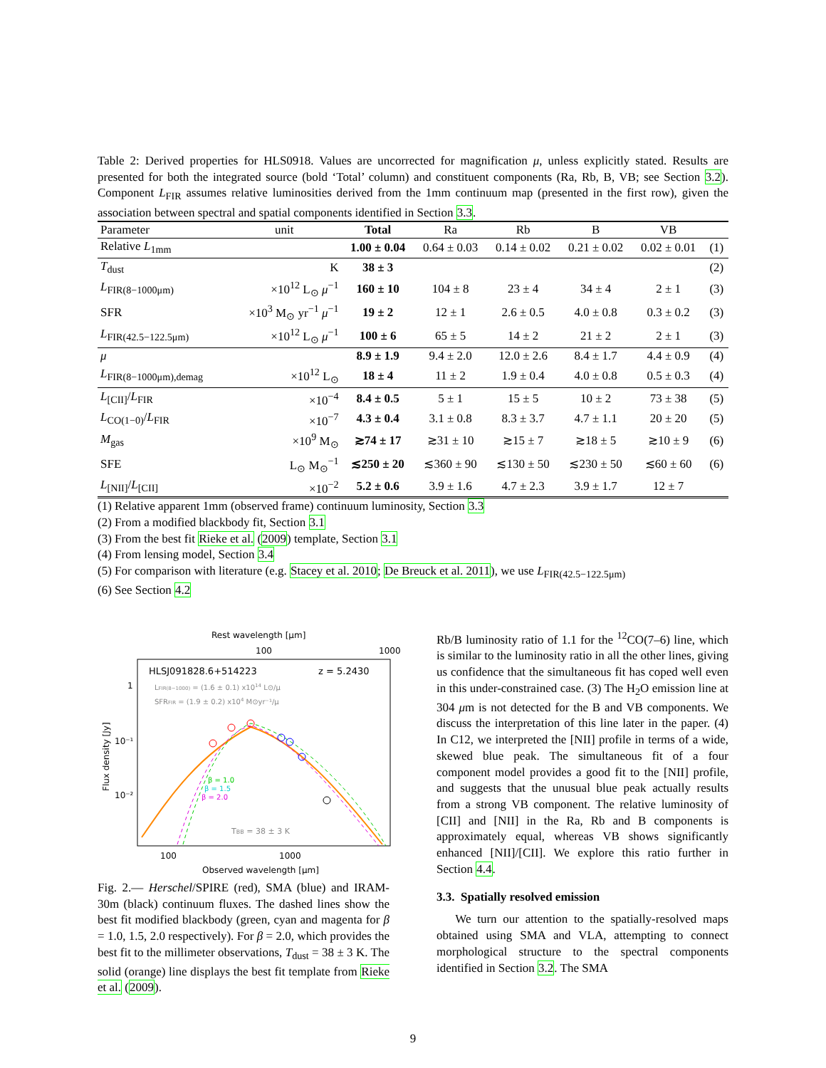Table 2: Derived properties for HLS0918. Values are uncorrected for magnification μ, unless explicitly stated. Results are presented for both the integrated source (bold ‘Total’ column) and constituent components (Ra, Rb, B, VB; see Section 3.2). Component L<sub>FIR</sub> assumes relative luminosities derived from the 1mm continuum map (presented in the first row), given the association between spectral and spatial components identified in Section 3.3.
| Parameter | unit | Total | Ra | Rb | B | VB | |
| --- | --- | --- | --- | --- | --- | --- | --- |
| Relative L<sub>1mm</sub> | | 1.00 ± 0.04 | 0.64 ± 0.03 | 0.14 ± 0.02 | 0.21 ± 0.02 | 0.02 ± 0.01 | (1) |
| T<sub>dust</sub> | K | 38 ± 3 | | | | | (2) |
| L<sub>FIR(8−1000μm)</sub> | ×10<sup>12</sup> L<sub>⊙</sub> μ<sup>−1</sup> | 160 ± 10 | 104 ± 8 | 23 ± 4 | 34 ± 4 | 2 ± 1 | (3) |
| SFR | ×10<sup>3</sup> M<sub>⊙</sub> yr<sup>−1</sup> μ<sup>−1</sup> | 19 ± 2 | 12 ± 1 | 2.6 ± 0.5 | 4.0 ± 0.8 | 0.3 ± 0.2 | (3) |
| L<sub>FIR(42.5−122.5μm)</sub> | ×10<sup>12</sup> L<sub>⊙</sub> μ<sup>−1</sup> | 100 ± 6 | 65 ± 5 | 14 ± 2 | 21 ± 2 | 2 ± 1 | (3) |
| μ | | 8.9 ± 1.9 | 9.4 ± 2.0 | 12.0 ± 2.6 | 8.4 ± 1.7 | 4.4 ± 0.9 | (4) |
| L<sub>FIR(8−1000μm),demag</sub> | ×10<sup>12</sup> L<sub>⊙</sub> | 18 ± 4 | 11 ± 2 | 1.9 ± 0.4 | 4.0 ± 0.8 | 0.5 ± 0.3 | (4) |
| L<sub>[CII]</sub>/ L<sub>FIR</sub> | ×10<sup>−4</sup> | 8.4 ± 0.5 | 5 ± 1 | 15 ± 5 | 10 ± 2 | 73 ± 38 | (5) |
| L<sub>CO(1−0)</sub>/ L<sub>FIR</sub> | ×10<sup>−7</sup> | 4.3 ± 0.4 | 3.1 ± 0.8 | 8.3 ± 3.7 | 4.7 ± 1.1 | 20 ± 20 | (5) |
| M<sub>gas</sub> | ×10<sup>9</sup> M<sub>⊙</sub> | ≳74 ± 17 | ≳31 ± 10 | ≳15 ± 7 | ≳18 ± 5 | ≳10 ± 9 | (6) |
| SFE | L<sub>⊙</sub> M<sub>⊙</sub><sup>−1</sup> | ≲250 ± 20 | ≲360 ± 90 | ≲130 ± 50 | ≲230 ± 50 | ≲60 ± 60 | (6) |
| L<sub>[NII]</sub>/ L<sub>[CII]</sub> | ×10<sup>−2</sup> | 5.2 ± 0.6 | 3.9 ± 1.6 | 4.7 ± 2.3 | 3.9 ± 1.7 | 12 ± 7 | |
(1) Relative apparent 1mm (observed frame) continuum luminosity, Section 3.3
(2) From a modified blackbody fit, Section 3.1
(3) From the best fit Rieke et al. (2009) template, Section 3.1
(4) From lensing model, Section 3.4
(5) For comparison with literature (e.g. Stacey et al. 2010; De Breuck et al. 2011), we use L<sub>FIR(42.5−122.5μm)</sub>
(6) See Section 4.2
Rest wavelength [μm]
100
1000
HLSJ091828.6+514223
z = 5.2430
LFIR(8−1000) = (1.6 ± 0.1) x1014 L⊙/μ
SFRFIR = (1.9 ± 0.2) x104 M⊙yr⁻¹/μ
1
10⁻¹
10⁻²
Flux density [Jy]
β = 1.0
β = 1.5
β = 2.0
TBB = 38 ± 3 K
100
1000
Observed wavelength [μm]
Fig. 2.— Herschel/SPIRE (red), SMA (blue) and IRAM-30m (black) continuum fluxes. The dashed lines show the best fit modified blackbody (green, cyan and magenta for β = 1.0, 1.5, 2.0 respectively). For β = 2.0, which provides the best fit to the millimeter observations, T<sub>dust</sub> = 38 ± 3 K. The solid (orange) line displays the best fit template from Rieke et al. (2009).
Rb/B luminosity ratio of 1.1 for the <sup>12</sup>CO(7–6) line, which is similar to the luminosity ratio in all the other lines, giving us confidence that the simultaneous fit has coped well even in this under-constrained case. (3) The H<sub>2</sub>O emission line at 304 μm is not detected for the B and VB components. We discuss the interpretation of this line later in the paper. (4) In C12, we interpreted the [NII] profile in terms of a wide, skewed blue peak. The simultaneous fit of a four component model provides a good fit to the [NII] profile, and suggests that the unusual blue peak actually results from a strong VB component. The relative luminosity of [CII] and [NII] in the Ra, Rb and B components is approximately equal, whereas VB shows significantly enhanced [NII]/[CII]. We explore this ratio further in Section 4.4.
3.3. Spatially resolved emission
We turn our attention to the spatially-resolved maps obtained using SMA and VLA, attempting to connect morphological structure to the spectral components identified in Section 3.2. The SMA
9